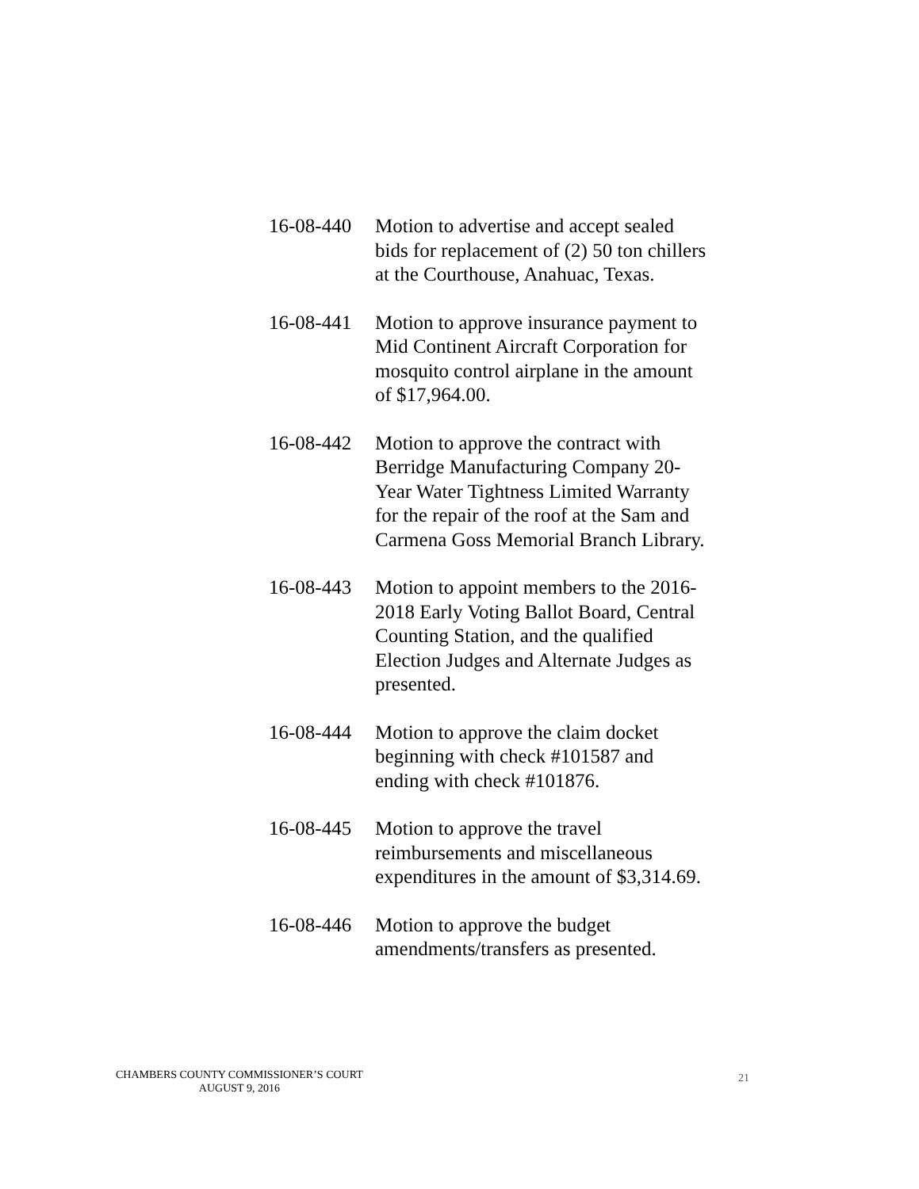16-08-440
Motion to advertise and accept sealed bids for replacement of (2) 50 ton chillers at the Courthouse, Anahuac, Texas.
16-08-441
Motion to approve insurance payment to Mid Continent Aircraft Corporation for mosquito control airplane in the amount of $17,964.00.
16-08-442
Motion to approve the contract with Berridge Manufacturing Company 20-Year Water Tightness Limited Warranty for the repair of the roof at the Sam and Carmena Goss Memorial Branch Library.
16-08-443
Motion to appoint members to the 2016-2018 Early Voting Ballot Board, Central Counting Station, and the qualified Election Judges and Alternate Judges as presented.
16-08-444
Motion to approve the claim docket beginning with check #101587 and ending with check #101876.
16-08-445
Motion to approve the travel reimbursements and miscellaneous expenditures in the amount of $3,314.69.
16-08-446
Motion to approve the budget amendments/transfers as presented.
CHAMBERS COUNTY COMMISSIONER’S COURT
AUGUST 9, 2016
21